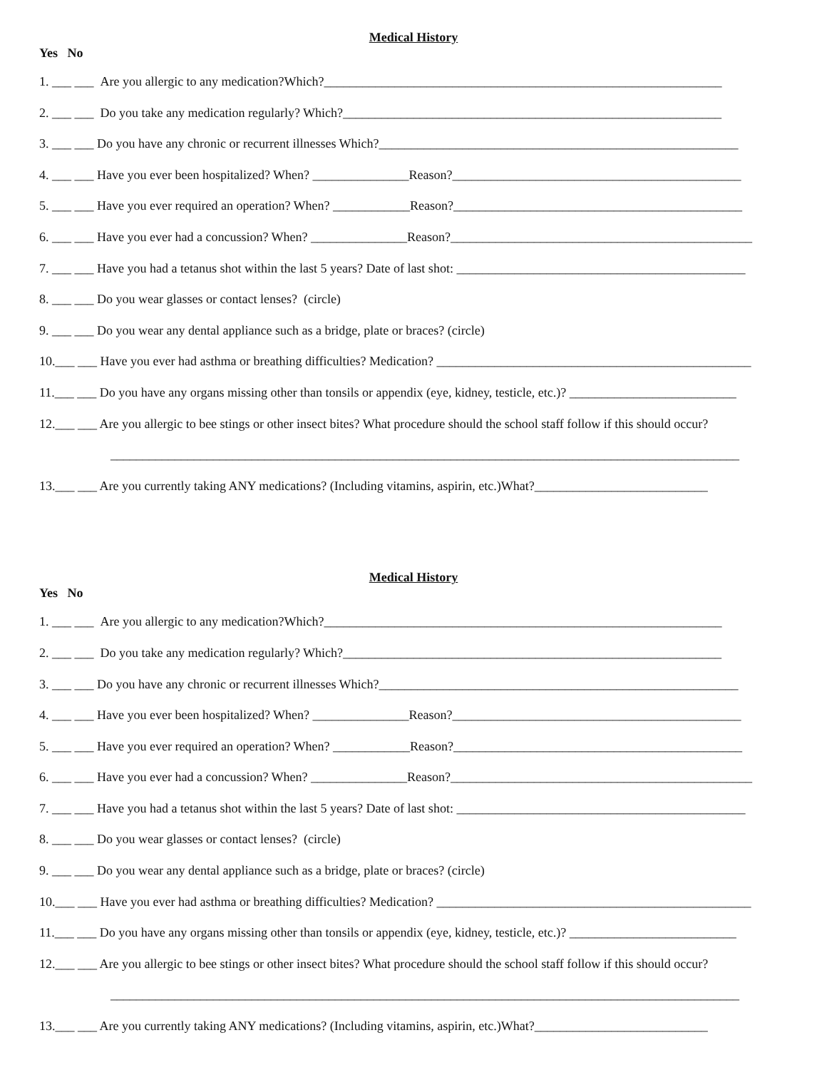Medical History
Yes No
1. ___ ___ Are you allergic to any medication?Which?______________________________________________________________
2. ___ ___ Do you take any medication regularly? Which?___________________________________________________________
3. ___ ___ Do you have any chronic or recurrent illnesses Which?________________________________________________________
4. ___ ___ Have you ever been hospitalized? When? _______________Reason?_____________________________________________
5. ___ ___ Have you ever required an operation? When? ____________Reason?_____________________________________________
6. ___ ___ Have you ever had a concussion? When? _______________Reason?_______________________________________________
7. ___ ___ Have you had a tetanus shot within the last 5 years? Date of last shot: _____________________________________________
8. ___ ___ Do you wear glasses or contact lenses? (circle)
9. ___ ___ Do you wear any dental appliance such as a bridge, plate or braces? (circle)
10.___ ___ Have you ever had asthma or breathing difficulties? Medication? _________________________________________________
11.___ ___ Do you have any organs missing other than tonsils or appendix (eye, kidney, testicle, etc.)? __________________________
12.___ ___ Are you allergic to bee stings or other insect bites? What procedure should the school staff follow if this should occur?
__________________________________________________________________________________________________
13.___ ___ Are you currently taking ANY medications? (Including vitamins, aspirin, etc.)What?___________________________
Medical History
Yes No
1. ___ ___ Are you allergic to any medication?Which?______________________________________________________________
2. ___ ___ Do you take any medication regularly? Which?___________________________________________________________
3. ___ ___ Do you have any chronic or recurrent illnesses Which?________________________________________________________
4. ___ ___ Have you ever been hospitalized? When? _______________Reason?_____________________________________________
5. ___ ___ Have you ever required an operation? When? ____________Reason?_____________________________________________
6. ___ ___ Have you ever had a concussion? When? _______________Reason?_______________________________________________
7. ___ ___ Have you had a tetanus shot within the last 5 years? Date of last shot: _____________________________________________
8. ___ ___ Do you wear glasses or contact lenses? (circle)
9. ___ ___ Do you wear any dental appliance such as a bridge, plate or braces? (circle)
10.___ ___ Have you ever had asthma or breathing difficulties? Medication? _________________________________________________
11.___ ___ Do you have any organs missing other than tonsils or appendix (eye, kidney, testicle, etc.)? __________________________
12.___ ___ Are you allergic to bee stings or other insect bites? What procedure should the school staff follow if this should occur?
__________________________________________________________________________________________________
13.___ ___ Are you currently taking ANY medications? (Including vitamins, aspirin, etc.)What?___________________________